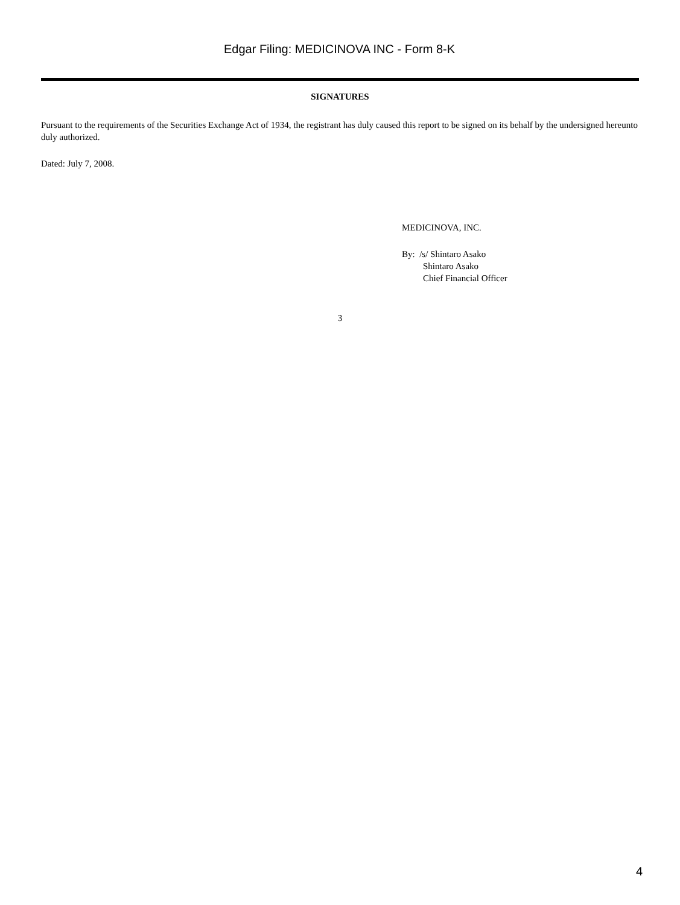Edgar Filing: MEDICINOVA INC - Form 8-K
SIGNATURES
Pursuant to the requirements of the Securities Exchange Act of 1934, the registrant has duly caused this report to be signed on its behalf by the undersigned hereunto duly authorized.
Dated: July 7, 2008.
MEDICINOVA, INC.
By: /s/ Shintaro Asako
Shintaro Asako
Chief Financial Officer
3
4